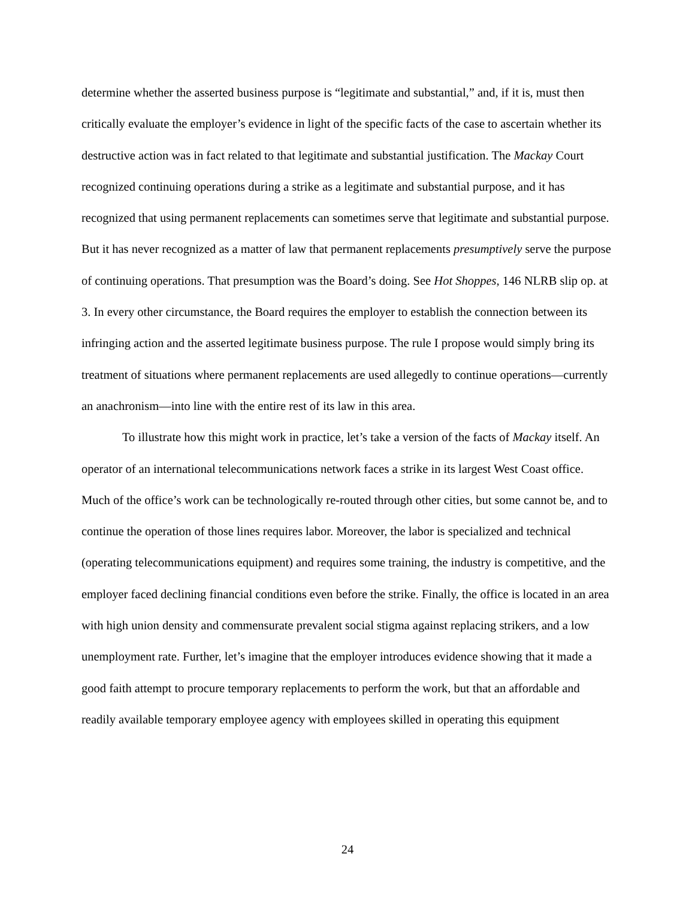determine whether the asserted business purpose is “legitimate and substantial,” and, if it is, must then critically evaluate the employer’s evidence in light of the specific facts of the case to ascertain whether its destructive action was in fact related to that legitimate and substantial justification. The Mackay Court recognized continuing operations during a strike as a legitimate and substantial purpose, and it has recognized that using permanent replacements can sometimes serve that legitimate and substantial purpose. But it has never recognized as a matter of law that permanent replacements presumptively serve the purpose of continuing operations. That presumption was the Board’s doing. See Hot Shoppes, 146 NLRB slip op. at 3. In every other circumstance, the Board requires the employer to establish the connection between its infringing action and the asserted legitimate business purpose. The rule I propose would simply bring its treatment of situations where permanent replacements are used allegedly to continue operations—currently an anachronism—into line with the entire rest of its law in this area.
To illustrate how this might work in practice, let’s take a version of the facts of Mackay itself. An operator of an international telecommunications network faces a strike in its largest West Coast office. Much of the office’s work can be technologically re-routed through other cities, but some cannot be, and to continue the operation of those lines requires labor. Moreover, the labor is specialized and technical (operating telecommunications equipment) and requires some training, the industry is competitive, and the employer faced declining financial conditions even before the strike. Finally, the office is located in an area with high union density and commensurate prevalent social stigma against replacing strikers, and a low unemployment rate. Further, let’s imagine that the employer introduces evidence showing that it made a good faith attempt to procure temporary replacements to perform the work, but that an affordable and readily available temporary employee agency with employees skilled in operating this equipment
24